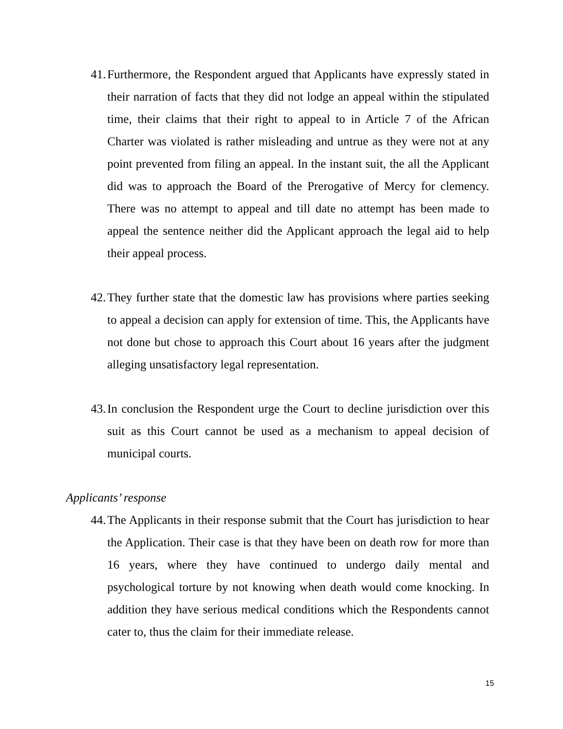41. Furthermore, the Respondent argued that Applicants have expressly stated in their narration of facts that they did not lodge an appeal within the stipulated time, their claims that their right to appeal to in Article 7 of the African Charter was violated is rather misleading and untrue as they were not at any point prevented from filing an appeal. In the instant suit, the all the Applicant did was to approach the Board of the Prerogative of Mercy for clemency. There was no attempt to appeal and till date no attempt has been made to appeal the sentence neither did the Applicant approach the legal aid to help their appeal process.
42. They further state that the domestic law has provisions where parties seeking to appeal a decision can apply for extension of time. This, the Applicants have not done but chose to approach this Court about 16 years after the judgment alleging unsatisfactory legal representation.
43. In conclusion the Respondent urge the Court to decline jurisdiction over this suit as this Court cannot be used as a mechanism to appeal decision of municipal courts.
Applicants’ response
44. The Applicants in their response submit that the Court has jurisdiction to hear the Application. Their case is that they have been on death row for more than 16 years, where they have continued to undergo daily mental and psychological torture by not knowing when death would come knocking. In addition they have serious medical conditions which the Respondents cannot cater to, thus the claim for their immediate release.
15